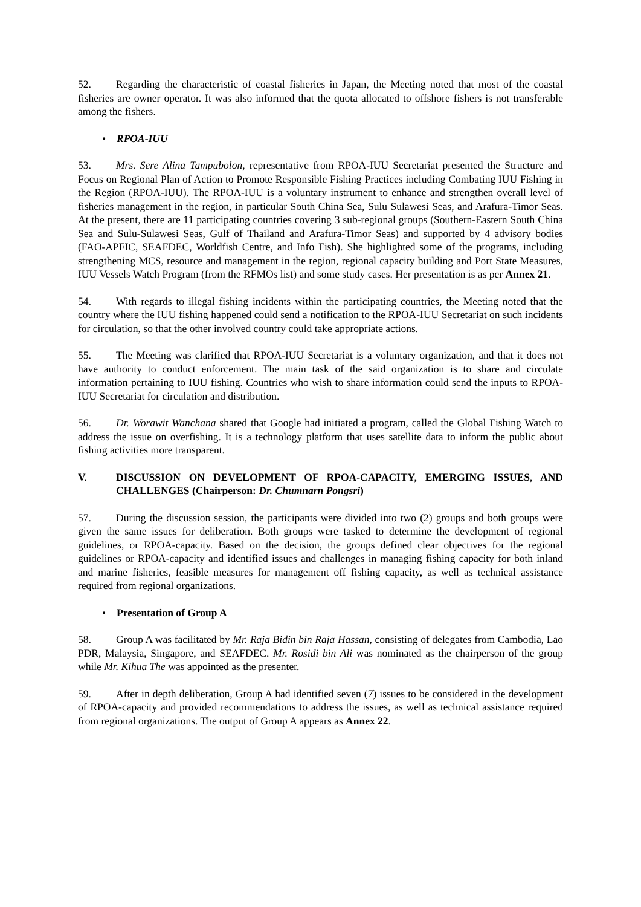52. Regarding the characteristic of coastal fisheries in Japan, the Meeting noted that most of the coastal fisheries are owner operator. It was also informed that the quota allocated to offshore fishers is not transferable among the fishers.
• RPOA-IUU
53. Mrs. Sere Alina Tampubolon, representative from RPOA-IUU Secretariat presented the Structure and Focus on Regional Plan of Action to Promote Responsible Fishing Practices including Combating IUU Fishing in the Region (RPOA-IUU). The RPOA-IUU is a voluntary instrument to enhance and strengthen overall level of fisheries management in the region, in particular South China Sea, Sulu Sulawesi Seas, and Arafura-Timor Seas. At the present, there are 11 participating countries covering 3 sub-regional groups (Southern-Eastern South China Sea and Sulu-Sulawesi Seas, Gulf of Thailand and Arafura-Timor Seas) and supported by 4 advisory bodies (FAO-APFIC, SEAFDEC, Worldfish Centre, and Info Fish). She highlighted some of the programs, including strengthening MCS, resource and management in the region, regional capacity building and Port State Measures, IUU Vessels Watch Program (from the RFMOs list) and some study cases. Her presentation is as per Annex 21.
54. With regards to illegal fishing incidents within the participating countries, the Meeting noted that the country where the IUU fishing happened could send a notification to the RPOA-IUU Secretariat on such incidents for circulation, so that the other involved country could take appropriate actions.
55. The Meeting was clarified that RPOA-IUU Secretariat is a voluntary organization, and that it does not have authority to conduct enforcement. The main task of the said organization is to share and circulate information pertaining to IUU fishing. Countries who wish to share information could send the inputs to RPOA-IUU Secretariat for circulation and distribution.
56. Dr. Worawit Wanchana shared that Google had initiated a program, called the Global Fishing Watch to address the issue on overfishing. It is a technology platform that uses satellite data to inform the public about fishing activities more transparent.
V. DISCUSSION ON DEVELOPMENT OF RPOA-CAPACITY, EMERGING ISSUES, AND CHALLENGES (Chairperson: Dr. Chumnarn Pongsri)
57. During the discussion session, the participants were divided into two (2) groups and both groups were given the same issues for deliberation. Both groups were tasked to determine the development of regional guidelines, or RPOA-capacity. Based on the decision, the groups defined clear objectives for the regional guidelines or RPOA-capacity and identified issues and challenges in managing fishing capacity for both inland and marine fisheries, feasible measures for management off fishing capacity, as well as technical assistance required from regional organizations.
• Presentation of Group A
58. Group A was facilitated by Mr. Raja Bidin bin Raja Hassan, consisting of delegates from Cambodia, Lao PDR, Malaysia, Singapore, and SEAFDEC. Mr. Rosidi bin Ali was nominated as the chairperson of the group while Mr. Kihua The was appointed as the presenter.
59. After in depth deliberation, Group A had identified seven (7) issues to be considered in the development of RPOA-capacity and provided recommendations to address the issues, as well as technical assistance required from regional organizations. The output of Group A appears as Annex 22.